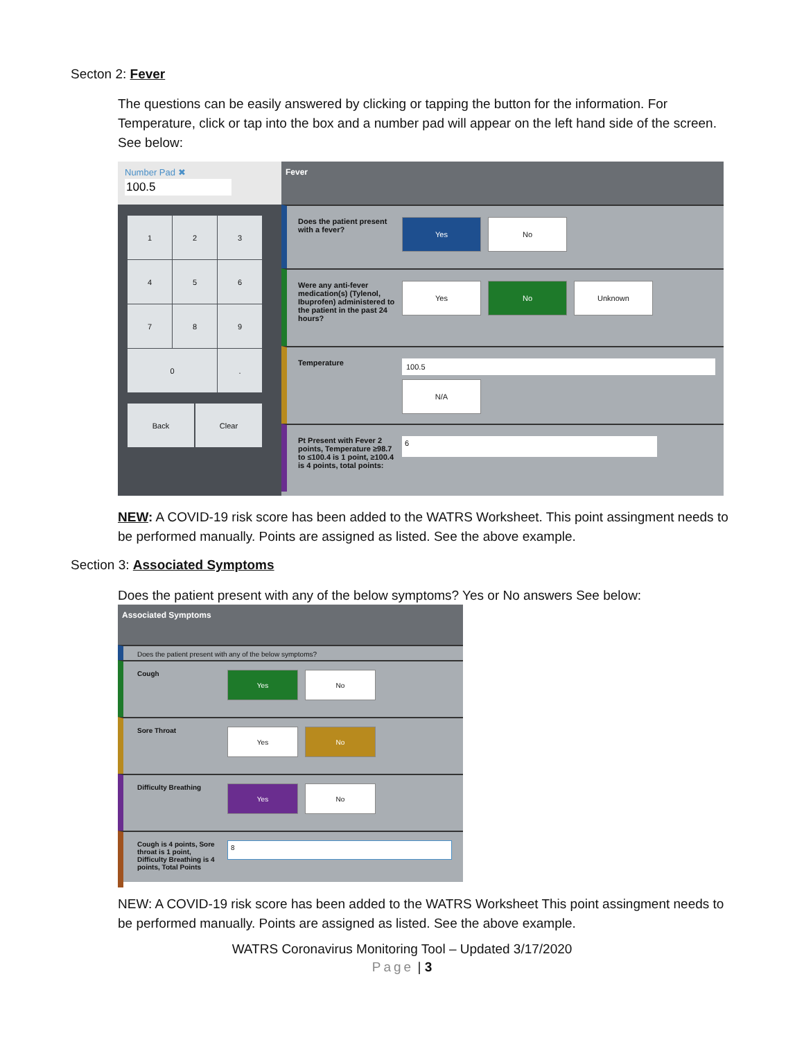Secton 2: Fever
The questions can be easily answered by clicking or tapping the button for the information. For Temperature, click or tap into the box and a number pad will appear on the left hand side of the screen. See below:
Number Pad ✖
100.5
1
2
3
4
5
6
7
8
9
0
.
Back Clear
Fever
Does the patient present with a fever?
Yes No
Were any anti-fever medication(s) (Tylenol, Ibuprofen) administered to the patient in the past 24 hours?
Yes No Unknown
Temperature
100.5
N/A
Pt Present with Fever 2 points, Temperature ≥98.7 to ≤100.4 is 1 point, ≥100.4 is 4 points, total points:
6
NEW: A COVID-19 risk score has been added to the WATRS Worksheet. This point assingment needs to be performed manually. Points are assigned as listed. See the above example.
Section 3: Associated Symptoms
Does the patient present with any of the below symptoms? Yes or No answers See below:
Associated Symptoms
Does the patient present with any of the below symptoms?
Cough
Yes No
Sore Throat
Yes No
Difficulty Breathing
Yes No
Cough is 4 points, Sore throat is 1 point, Difficulty Breathing is 4 points, Total Points
8
NEW: A COVID-19 risk score has been added to the WATRS Worksheet This point assingment needs to be performed manually. Points are assigned as listed. See the above example.
WATRS Coronavirus Monitoring Tool – Updated 3/17/2020
Page | 3